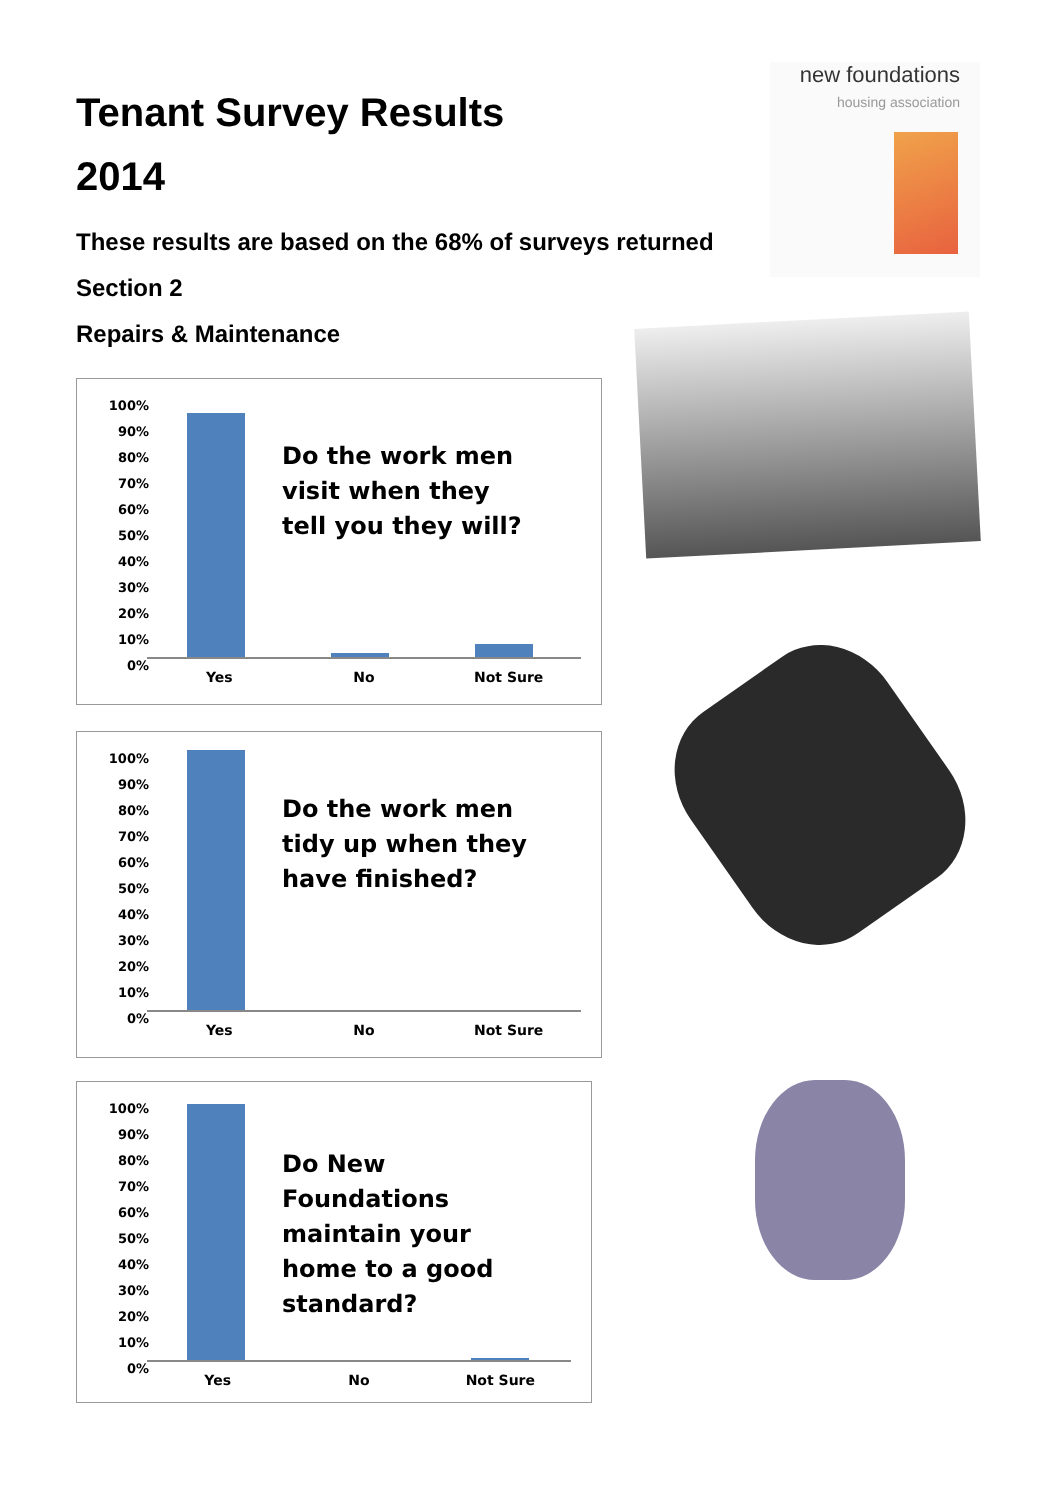Tenant Survey Results
2014
These results are based on the 68% of surveys returned
Section 2
Repairs & Maintenance
new foundations
housing association
100%
90%
80%
70%
60%
50%
40%
30%
20%
10%
0%
Do the work men visit when they tell you they will?
Yes No Not Sure
100%
90%
80%
70%
60%
50%
40%
30%
20%
10%
0%
Do the work men tidy up when they have finished?
Yes No Not Sure
100%
90%
80%
70%
60%
50%
40%
30%
20%
10%
0%
Do New Foundations maintain your home to a good standard?
Yes No Not Sure